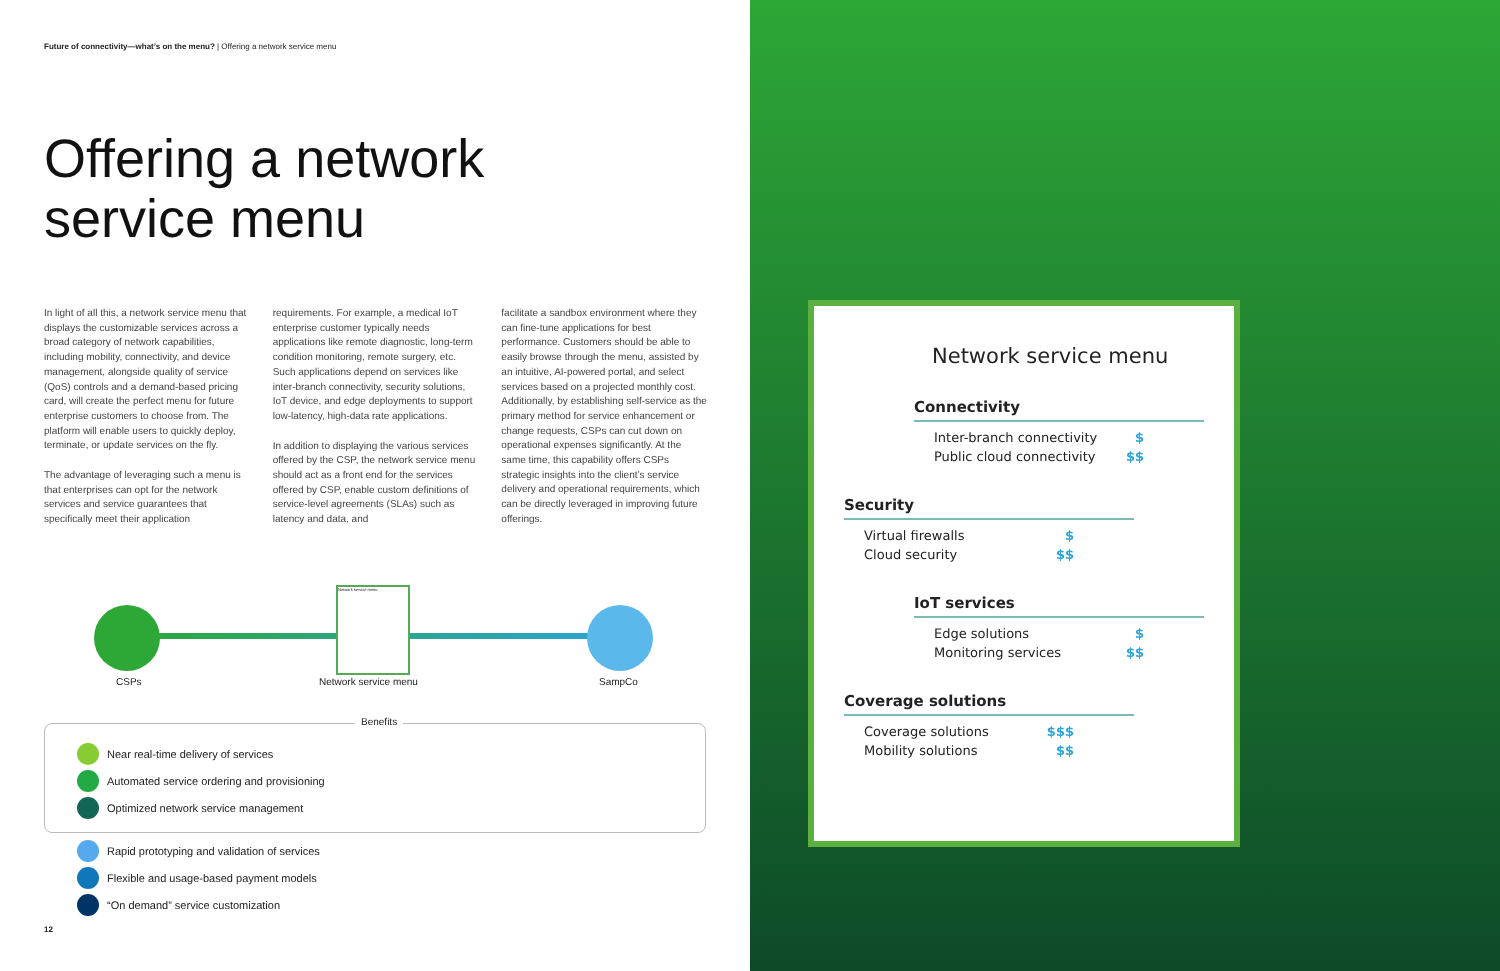Future of connectivity—what’s on the menu? | Offering a network service menu
Offering a network
service menu
In light of all this, a network service menu that displays the customizable services across a broad category of network capabilities, including mobility, connectivity, and device management, alongside quality of service (QoS) controls and a demand-based pricing card, will create the perfect menu for future enterprise customers to choose from. The platform will enable users to quickly deploy, terminate, or update services on the fly.
The advantage of leveraging such a menu is that enterprises can opt for the network services and service guarantees that specifically meet their application
requirements. For example, a medical IoT enterprise customer typically needs applications like remote diagnostic, long-term condition monitoring, remote surgery, etc. Such applications depend on services like inter-branch connectivity, security solutions, IoT device, and edge deployments to support low-latency, high-data rate applications.
In addition to displaying the various services offered by the CSP, the network service menu should act as a front end for the services offered by CSP, enable custom definitions of service-level agreements (SLAs) such as latency and data, and
facilitate a sandbox environment where they can fine-tune applications for best performance. Customers should be able to easily browse through the menu, assisted by an intuitive, AI-powered portal, and select services based on a projected monthly cost. Additionally, by establishing self-service as the primary method for service enhancement or change requests, CSPs can cut down on operational expenses significantly. At the same time, this capability offers CSPs strategic insights into the client’s service delivery and operational requirements, which can be directly leveraged in improving future offerings.
Network service menu
CSPs Network service menu SampCo
Benefits
Near real-time delivery of services
Automated service ordering and provisioning
Optimized network service management
Rapid prototyping and validation of services
Flexible and usage-based payment models
“On demand” service customization
12
Network service menu
Connectivity
Inter-branch connectivity $
Public cloud connectivity $$
Security
Virtual firewalls $
Cloud security $$
IoT services
Edge solutions $
Monitoring services $$
Coverage solutions
Coverage solutions $$$
Mobility solutions $$